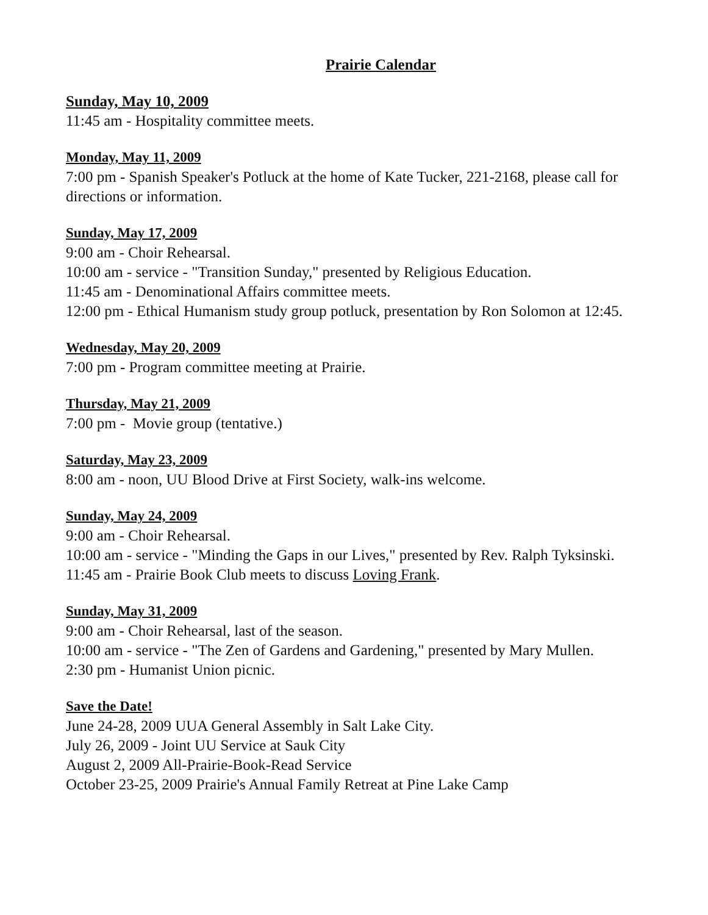Prairie Calendar
Sunday, May 10, 2009
11:45 am - Hospitality committee meets.
Monday, May 11, 2009
7:00 pm - Spanish Speaker's Potluck at the home of Kate Tucker, 221-2168, please call for directions or information.
Sunday, May 17, 2009
9:00 am - Choir Rehearsal.
10:00 am - service - "Transition Sunday," presented by Religious Education.
11:45 am - Denominational Affairs committee meets.
12:00 pm - Ethical Humanism study group potluck, presentation by Ron Solomon at 12:45.
Wednesday, May 20, 2009
7:00 pm - Program committee meeting at Prairie.
Thursday, May 21, 2009
7:00 pm - Movie group (tentative.)
Saturday, May 23, 2009
8:00 am - noon, UU Blood Drive at First Society, walk-ins welcome.
Sunday, May 24, 2009
9:00 am - Choir Rehearsal.
10:00 am - service - "Minding the Gaps in our Lives," presented by Rev. Ralph Tyksinski.
11:45 am - Prairie Book Club meets to discuss Loving Frank.
Sunday, May 31, 2009
9:00 am - Choir Rehearsal, last of the season.
10:00 am - service - "The Zen of Gardens and Gardening," presented by Mary Mullen.
2:30 pm - Humanist Union picnic.
Save the Date!
June 24-28, 2009 UUA General Assembly in Salt Lake City.
July 26, 2009 - Joint UU Service at Sauk City
August 2, 2009 All-Prairie-Book-Read Service
October 23-25, 2009 Prairie's Annual Family Retreat at Pine Lake Camp